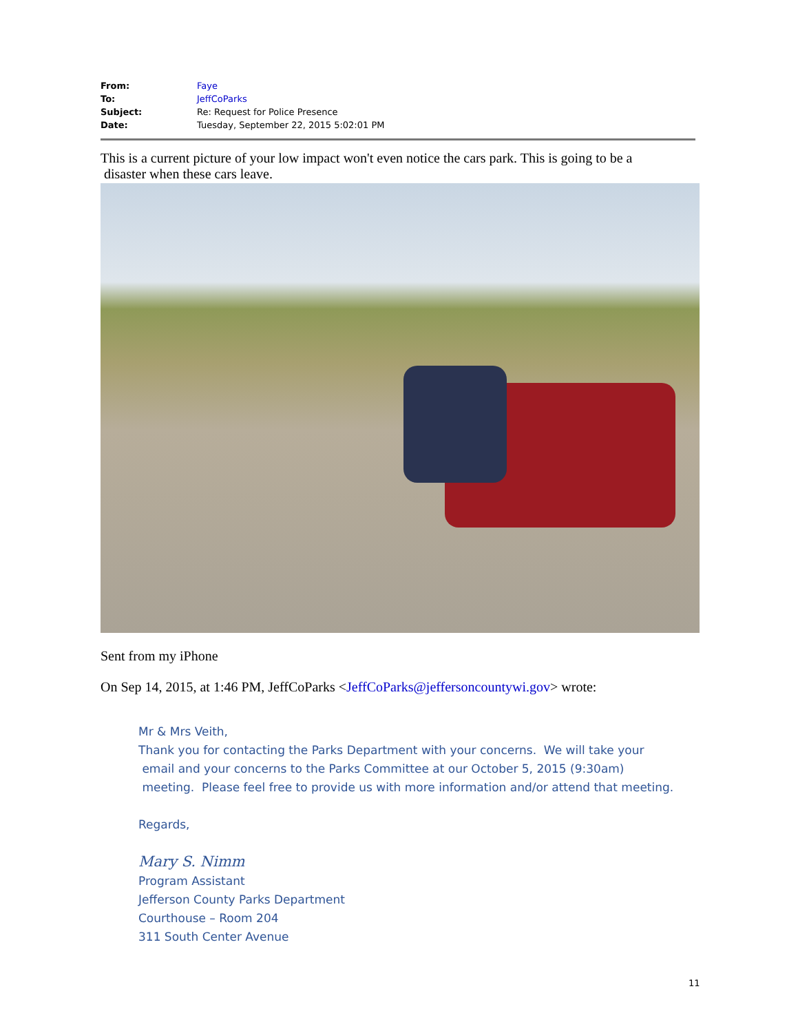| From: | Faye |
| To: | JeffCoParks |
| Subject: | Re: Request for Police Presence |
| Date: | Tuesday, September 22, 2015 5:02:01 PM |
This is a current picture of your low impact won't even notice the cars park. This is going to be a
disaster when these cars leave.
Sent from my iPhone
On Sep 14, 2015, at 1:46 PM, JeffCoParks <JeffCoParks@jeffersoncountywi.gov> wrote:
Mr & Mrs Veith,
Thank you for contacting the Parks Department with your concerns. We will take your
email and your concerns to the Parks Committee at our October 5, 2015 (9:30am)
meeting. Please feel free to provide us with more information and/or attend that meeting.
Regards,
Mary S. Nimm
Program Assistant
Jefferson County Parks Department
Courthouse – Room 204
311 South Center Avenue
11